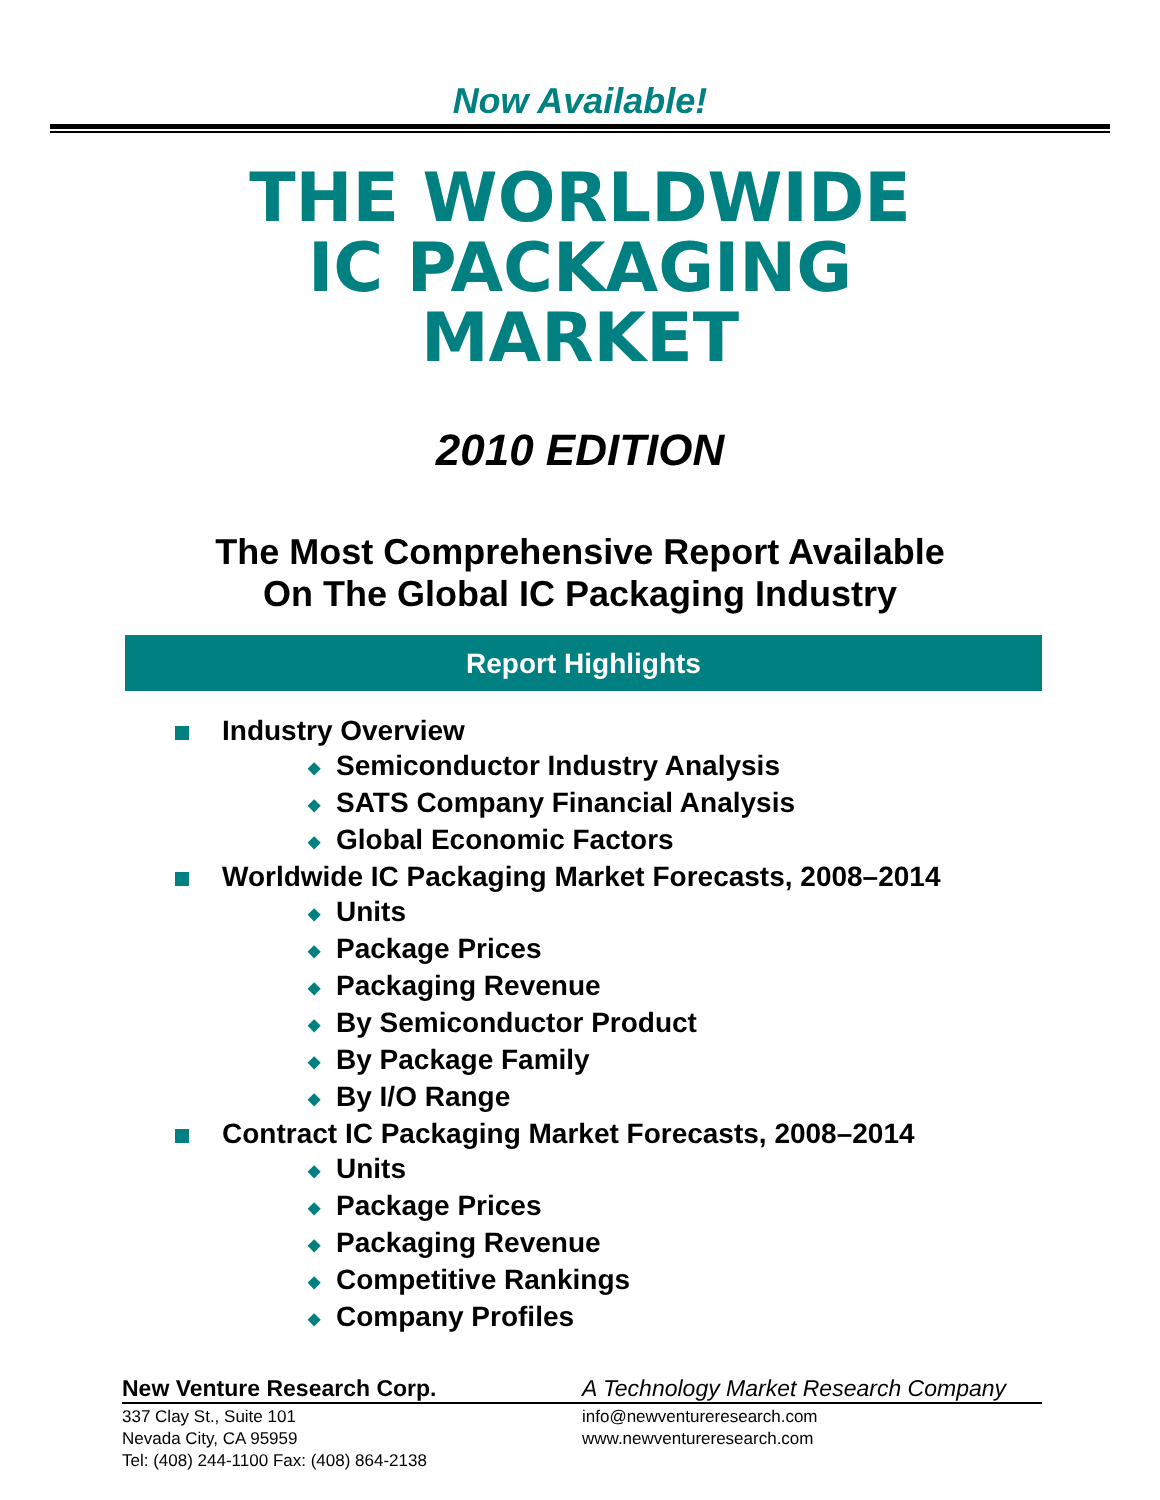Now Available!
THE WORLDWIDE
IC PACKAGING
MARKET
2010 EDITION
The Most Comprehensive Report Available
On The Global IC Packaging Industry
Report Highlights
Industry Overview
◆ Semiconductor Industry Analysis
◆ SATS Company Financial Analysis
◆ Global Economic Factors
Worldwide IC Packaging Market Forecasts, 2008–2014
◆ Units
◆ Package Prices
◆ Packaging Revenue
◆ By Semiconductor Product
◆ By Package Family
◆ By I/O Range
Contract IC Packaging Market Forecasts, 2008–2014
◆ Units
◆ Package Prices
◆ Packaging Revenue
◆ Competitive Rankings
◆ Company Profiles
New Venture Research Corp.
337 Clay St., Suite 101
Nevada City, CA 95959
Tel: (408) 244-1100 Fax: (408) 864-2138
A Technology Market Research Company
info@newventureresearch.com
www.newventureresearch.com